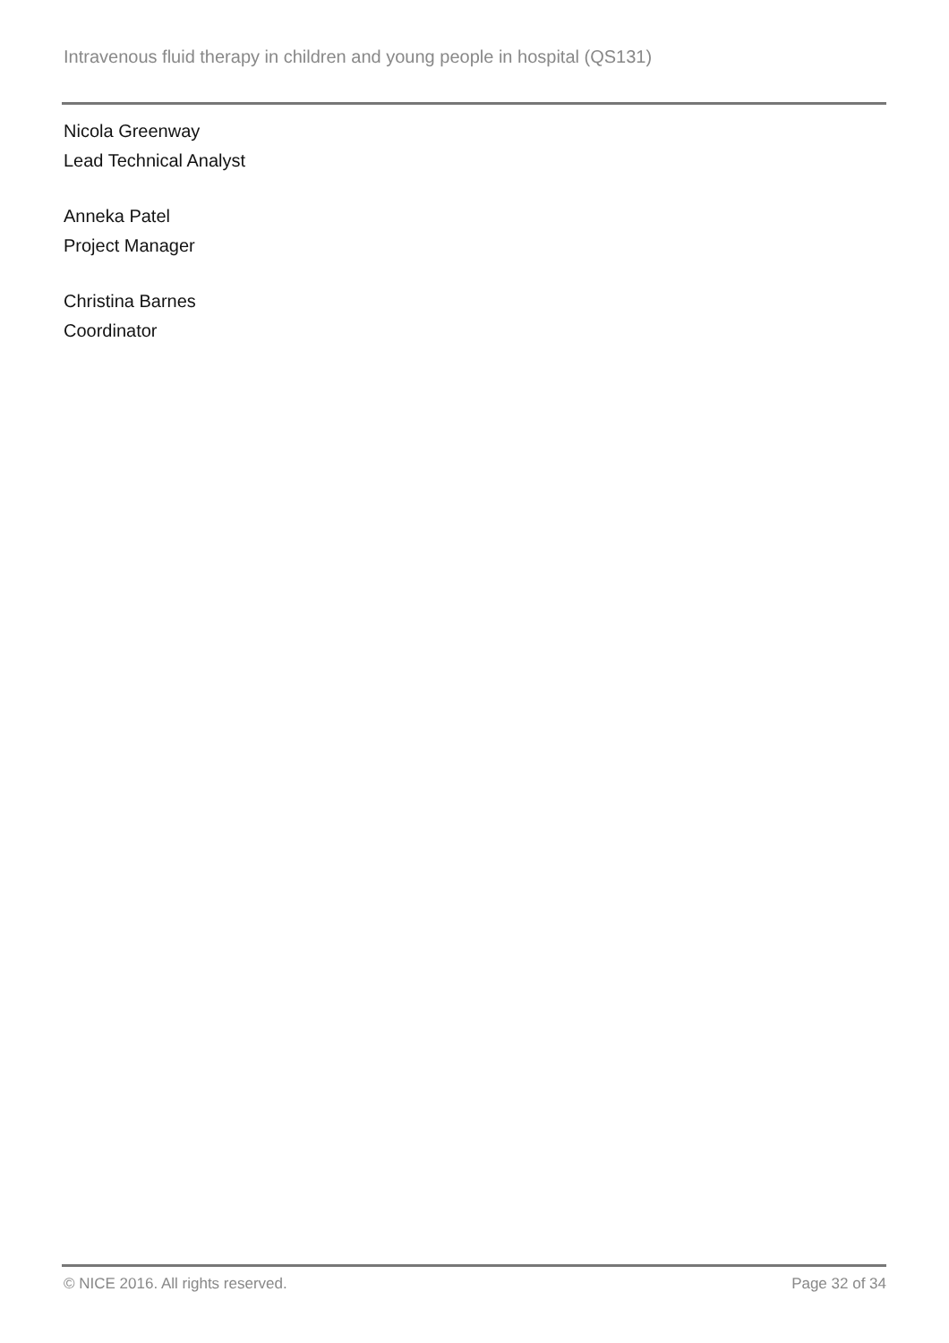Intravenous fluid therapy in children and young people in hospital (QS131)
Nicola Greenway
Lead Technical Analyst
Anneka Patel
Project Manager
Christina Barnes
Coordinator
© NICE 2016. All rights reserved. Page 32 of 34